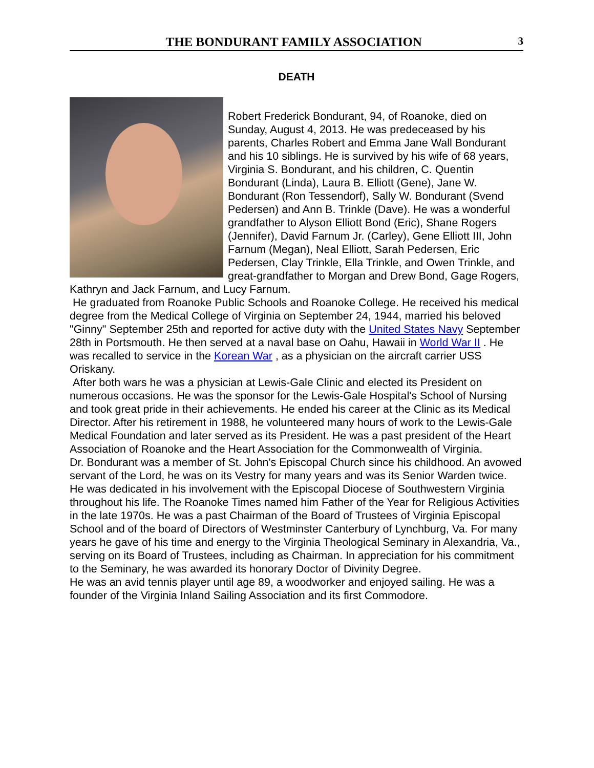THE BONDURANT FAMILY ASSOCIATION 3
DEATH
Robert Frederick Bondurant, 94, of Roanoke, died on Sunday, August 4, 2013. He was predeceased by his parents, Charles Robert and Emma Jane Wall Bondurant and his 10 siblings. He is survived by his wife of 68 years, Virginia S. Bondurant, and his children, C. Quentin Bondurant (Linda), Laura B. Elliott (Gene), Jane W. Bondurant (Ron Tessendorf), Sally W. Bondurant (Svend Pedersen) and Ann B. Trinkle (Dave). He was a wonderful grandfather to Alyson Elliott Bond (Eric), Shane Rogers (Jennifer), David Farnum Jr. (Carley), Gene Elliott III, John Farnum (Megan), Neal Elliott, Sarah Pedersen, Eric Pedersen, Clay Trinkle, Ella Trinkle, and Owen Trinkle, and great-grandfather to Morgan and Drew Bond, Gage Rogers, Kathryn and Jack Farnum, and Lucy Farnum.
He graduated from Roanoke Public Schools and Roanoke College. He received his medical degree from the Medical College of Virginia on September 24, 1944, married his beloved "Ginny" September 25th and reported for active duty with the United States Navy September 28th in Portsmouth. He then served at a naval base on Oahu, Hawaii in World War II . He was recalled to service in the Korean War , as a physician on the aircraft carrier USS Oriskany.
After both wars he was a physician at Lewis-Gale Clinic and elected its President on numerous occasions. He was the sponsor for the Lewis-Gale Hospital's School of Nursing and took great pride in their achievements. He ended his career at the Clinic as its Medical Director. After his retirement in 1988, he volunteered many hours of work to the Lewis-Gale Medical Foundation and later served as its President. He was a past president of the Heart Association of Roanoke and the Heart Association for the Commonwealth of Virginia.
Dr. Bondurant was a member of St. John's Episcopal Church since his childhood. An avowed servant of the Lord, he was on its Vestry for many years and was its Senior Warden twice. He was dedicated in his involvement with the Episcopal Diocese of Southwestern Virginia throughout his life. The Roanoke Times named him Father of the Year for Religious Activities in the late 1970s. He was a past Chairman of the Board of Trustees of Virginia Episcopal School and of the board of Directors of Westminster Canterbury of Lynchburg, Va. For many years he gave of his time and energy to the Virginia Theological Seminary in Alexandria, Va., serving on its Board of Trustees, including as Chairman. In appreciation for his commitment to the Seminary, he was awarded its honorary Doctor of Divinity Degree.
He was an avid tennis player until age 89, a woodworker and enjoyed sailing. He was a founder of the Virginia Inland Sailing Association and its first Commodore.